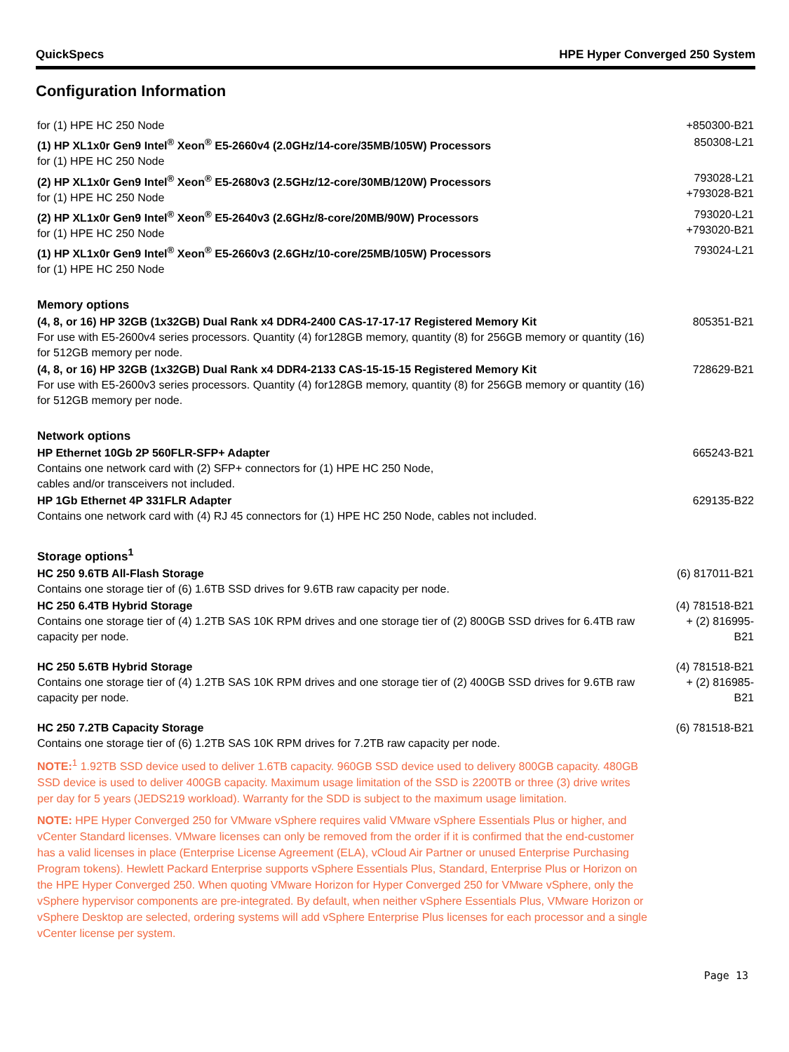QuickSpecs HPE Hyper Converged 250 System
Configuration Information
| for (1) HPE HC 250 Node | +850300-B21 |
| (1) HP XL1x0r Gen9 Intel<sup>®</sup> Xeon<sup>®</sup> E5-2660v4 (2.0GHz/14-core/35MB/105W) Processors for (1) HPE HC 250 Node | 850308-L21 |
| (2) HP XL1x0r Gen9 Intel<sup>®</sup> Xeon<sup>®</sup> E5-2680v3 (2.5GHz/12-core/30MB/120W) Processors for (1) HPE HC 250 Node | 793028-L21 +793028-B21 |
| (2) HP XL1x0r Gen9 Intel<sup>®</sup> Xeon<sup>®</sup> E5-2640v3 (2.6GHz/8-core/20MB/90W) Processors for (1) HPE HC 250 Node | 793020-L21 +793020-B21 |
| (1) HP XL1x0r Gen9 Intel<sup>®</sup> Xeon<sup>®</sup> E5-2660v3 (2.6GHz/10-core/25MB/105W) Processors for (1) HPE HC 250 Node | 793024-L21 |
| Memory options | |
| (4, 8, or 16) HP 32GB (1x32GB) Dual Rank x4 DDR4-2400 CAS-17-17-17 Registered Memory Kit For use with E5-2600v4 series processors. Quantity (4) for128GB memory, quantity (8) for 256GB memory or quantity (16) for 512GB memory per node. | 805351-B21 |
| (4, 8, or 16) HP 32GB (1x32GB) Dual Rank x4 DDR4-2133 CAS-15-15-15 Registered Memory Kit For use with E5-2600v3 series processors. Quantity (4) for128GB memory, quantity (8) for 256GB memory or quantity (16) for 512GB memory per node. | 728629-B21 |
| Network options | |
| HP Ethernet 10Gb 2P 560FLR-SFP+ Adapter Contains one network card with (2) SFP+ connectors for (1) HPE HC 250 Node, cables and/or transceivers not included. | 665243-B21 |
| HP 1Gb Ethernet 4P 331FLR Adapter Contains one network card with (4) RJ 45 connectors for (1) HPE HC 250 Node, cables not included. | 629135-B22 |
| Storage options<sup>1</sup> | |
| HC 250 9.6TB All-Flash Storage Contains one storage tier of (6) 1.6TB SSD drives for 9.6TB raw capacity per node. | (6) 817011-B21 |
| HC 250 6.4TB Hybrid Storage Contains one storage tier of (4) 1.2TB SAS 10K RPM drives and one storage tier of (2) 800GB SSD drives for 6.4TB raw capacity per node. | (4) 781518-B21 + (2) 816995- B21 |
| HC 250 5.6TB Hybrid Storage Contains one storage tier of (4) 1.2TB SAS 10K RPM drives and one storage tier of (2) 400GB SSD drives for 9.6TB raw capacity per node. | (4) 781518-B21 + (2) 816985- B21 |
| HC 250 7.2TB Capacity Storage Contains one storage tier of (6) 1.2TB SAS 10K RPM drives for 7.2TB raw capacity per node. | (6) 781518-B21 |
NOTE:<sup>1</sup> 1.92TB SSD device used to deliver 1.6TB capacity. 960GB SSD device used to delivery 800GB capacity. 480GB SSD device is used to deliver 400GB capacity. Maximum usage limitation of the SSD is 2200TB or three (3) drive writes per day for 5 years (JEDS219 workload). Warranty for the SDD is subject to the maximum usage limitation.
NOTE: HPE Hyper Converged 250 for VMware vSphere requires valid VMware vSphere Essentials Plus or higher, and vCenter Standard licenses. VMware licenses can only be removed from the order if it is confirmed that the end-customer has a valid licenses in place (Enterprise License Agreement (ELA), vCloud Air Partner or unused Enterprise Purchasing Program tokens). Hewlett Packard Enterprise supports vSphere Essentials Plus, Standard, Enterprise Plus or Horizon on the HPE Hyper Converged 250. When quoting VMware Horizon for Hyper Converged 250 for VMware vSphere, only the vSphere hypervisor components are pre-integrated. By default, when neither vSphere Essentials Plus, VMware Horizon or vSphere Desktop are selected, ordering systems will add vSphere Enterprise Plus licenses for each processor and a single vCenter license per system.
Page 13